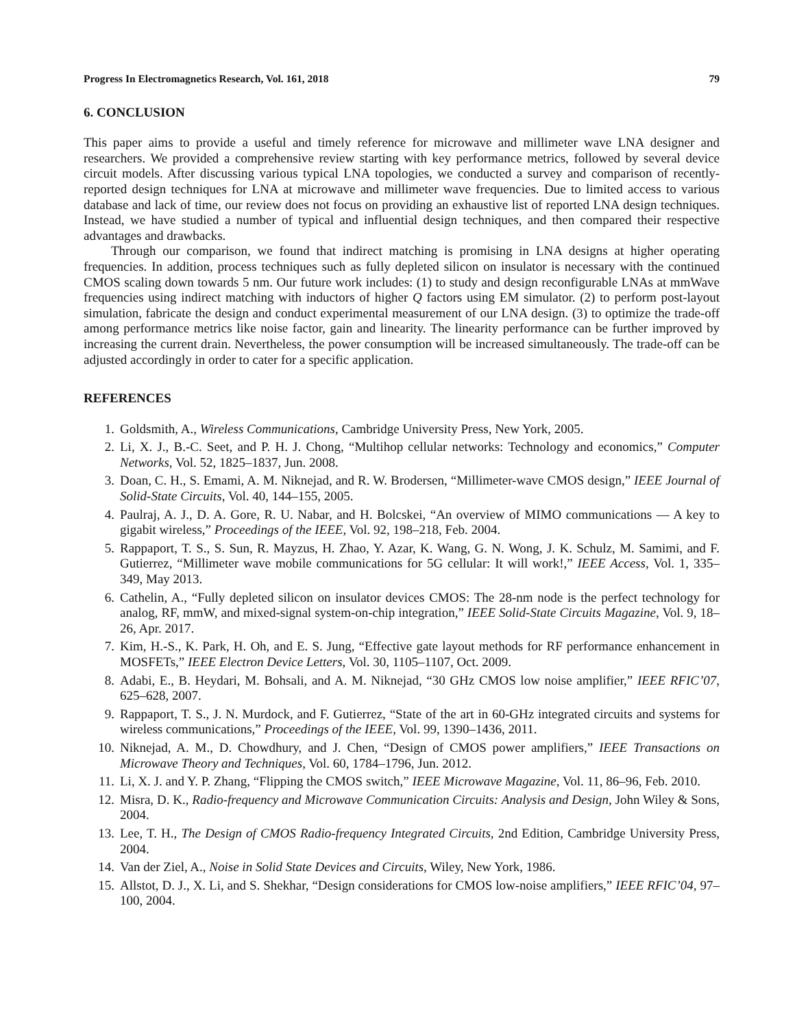Progress In Electromagnetics Research, Vol. 161, 2018 79
6. CONCLUSION
This paper aims to provide a useful and timely reference for microwave and millimeter wave LNA designer and researchers. We provided a comprehensive review starting with key performance metrics, followed by several device circuit models. After discussing various typical LNA topologies, we conducted a survey and comparison of recently-reported design techniques for LNA at microwave and millimeter wave frequencies. Due to limited access to various database and lack of time, our review does not focus on providing an exhaustive list of reported LNA design techniques. Instead, we have studied a number of typical and influential design techniques, and then compared their respective advantages and drawbacks.
Through our comparison, we found that indirect matching is promising in LNA designs at higher operating frequencies. In addition, process techniques such as fully depleted silicon on insulator is necessary with the continued CMOS scaling down towards 5 nm. Our future work includes: (1) to study and design reconfigurable LNAs at mmWave frequencies using indirect matching with inductors of higher Q factors using EM simulator. (2) to perform post-layout simulation, fabricate the design and conduct experimental measurement of our LNA design. (3) to optimize the trade-off among performance metrics like noise factor, gain and linearity. The linearity performance can be further improved by increasing the current drain. Nevertheless, the power consumption will be increased simultaneously. The trade-off can be adjusted accordingly in order to cater for a specific application.
REFERENCES
1. Goldsmith, A., Wireless Communications, Cambridge University Press, New York, 2005.
2. Li, X. J., B.-C. Seet, and P. H. J. Chong, “Multihop cellular networks: Technology and economics,” Computer Networks, Vol. 52, 1825–1837, Jun. 2008.
3. Doan, C. H., S. Emami, A. M. Niknejad, and R. W. Brodersen, “Millimeter-wave CMOS design,” IEEE Journal of Solid-State Circuits, Vol. 40, 144–155, 2005.
4. Paulraj, A. J., D. A. Gore, R. U. Nabar, and H. Bolcskei, “An overview of MIMO communications — A key to gigabit wireless,” Proceedings of the IEEE, Vol. 92, 198–218, Feb. 2004.
5. Rappaport, T. S., S. Sun, R. Mayzus, H. Zhao, Y. Azar, K. Wang, G. N. Wong, J. K. Schulz, M. Samimi, and F. Gutierrez, “Millimeter wave mobile communications for 5G cellular: It will work!,” IEEE Access, Vol. 1, 335–349, May 2013.
6. Cathelin, A., “Fully depleted silicon on insulator devices CMOS: The 28-nm node is the perfect technology for analog, RF, mmW, and mixed-signal system-on-chip integration,” IEEE Solid-State Circuits Magazine, Vol. 9, 18–26, Apr. 2017.
7. Kim, H.-S., K. Park, H. Oh, and E. S. Jung, “Effective gate layout methods for RF performance enhancement in MOSFETs,” IEEE Electron Device Letters, Vol. 30, 1105–1107, Oct. 2009.
8. Adabi, E., B. Heydari, M. Bohsali, and A. M. Niknejad, “30 GHz CMOS low noise amplifier,” IEEE RFIC’07, 625–628, 2007.
9. Rappaport, T. S., J. N. Murdock, and F. Gutierrez, “State of the art in 60-GHz integrated circuits and systems for wireless communications,” Proceedings of the IEEE, Vol. 99, 1390–1436, 2011.
10. Niknejad, A. M., D. Chowdhury, and J. Chen, “Design of CMOS power amplifiers,” IEEE Transactions on Microwave Theory and Techniques, Vol. 60, 1784–1796, Jun. 2012.
11. Li, X. J. and Y. P. Zhang, “Flipping the CMOS switch,” IEEE Microwave Magazine, Vol. 11, 86–96, Feb. 2010.
12. Misra, D. K., Radio-frequency and Microwave Communication Circuits: Analysis and Design, John Wiley & Sons, 2004.
13. Lee, T. H., The Design of CMOS Radio-frequency Integrated Circuits, 2nd Edition, Cambridge University Press, 2004.
14. Van der Ziel, A., Noise in Solid State Devices and Circuits, Wiley, New York, 1986.
15. Allstot, D. J., X. Li, and S. Shekhar, “Design considerations for CMOS low-noise amplifiers,” IEEE RFIC’04, 97–100, 2004.